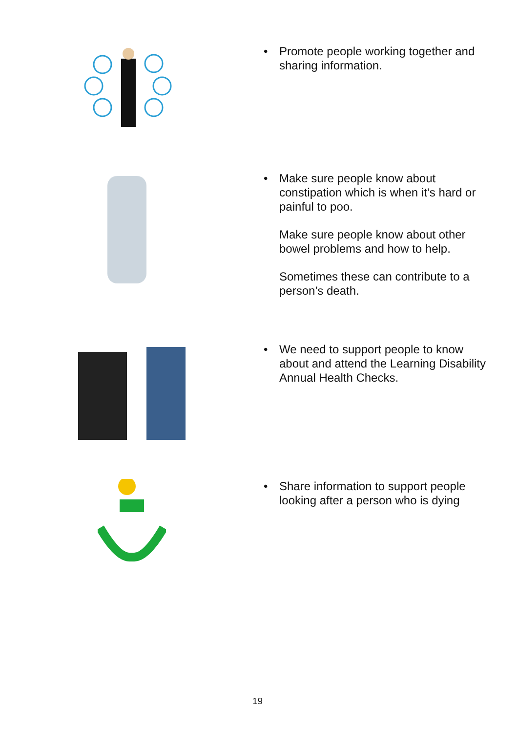•
Promote people working together and sharing information.
•
Make sure people know about constipation which is when it’s hard or painful to poo.
Make sure people know about other bowel problems and how to help.
Sometimes these can contribute to a person’s death.
•
We need to support people to know about and attend the Learning Disability Annual Health Checks.
•
Share information to support people looking after a person who is dying
19